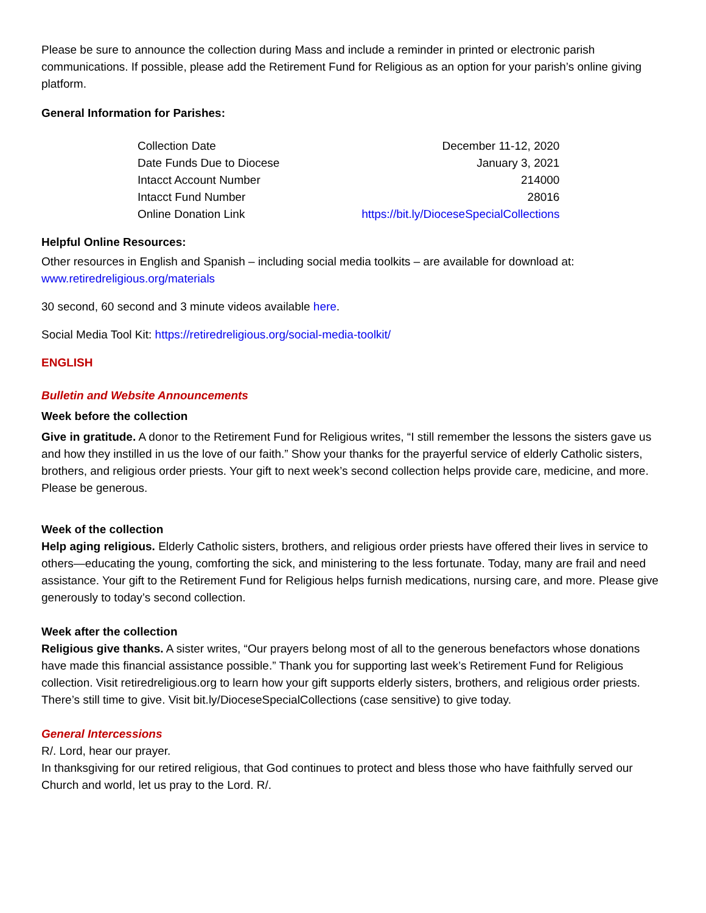Please be sure to announce the collection during Mass and include a reminder in printed or electronic parish communications. If possible, please add the Retirement Fund for Religious as an option for your parish’s online giving platform.
General Information for Parishes:
| Collection Date | December 11-12, 2020 |
| Date Funds Due to Diocese | January 3, 2021 |
| Intacct Account Number | 214000 |
| Intacct Fund Number | 28016 |
| Online Donation Link | https://bit.ly/DioceseSpecialCollections |
Helpful Online Resources:
Other resources in English and Spanish – including social media toolkits – are available for download at: www.retiredreligious.org/materials
30 second, 60 second and 3 minute videos available here.
Social Media Tool Kit: https://retiredreligious.org/social-media-toolkit/
ENGLISH
Bulletin and Website Announcements
Week before the collection
Give in gratitude. A donor to the Retirement Fund for Religious writes, “I still remember the lessons the sisters gave us and how they instilled in us the love of our faith.” Show your thanks for the prayerful service of elderly Catholic sisters, brothers, and religious order priests. Your gift to next week’s second collection helps provide care, medicine, and more. Please be generous.
Week of the collection
Help aging religious. Elderly Catholic sisters, brothers, and religious order priests have offered their lives in service to others—educating the young, comforting the sick, and ministering to the less fortunate. Today, many are frail and need assistance. Your gift to the Retirement Fund for Religious helps furnish medications, nursing care, and more. Please give generously to today’s second collection.
Week after the collection
Religious give thanks. A sister writes, “Our prayers belong most of all to the generous benefactors whose donations have made this financial assistance possible.” Thank you for supporting last week’s Retirement Fund for Religious collection. Visit retiredreligious.org to learn how your gift supports elderly sisters, brothers, and religious order priests. There’s still time to give. Visit bit.ly/DioceseSpecialCollections (case sensitive) to give today.
General Intercessions
R/. Lord, hear our prayer.
In thanksgiving for our retired religious, that God continues to protect and bless those who have faithfully served our Church and world, let us pray to the Lord. R/.